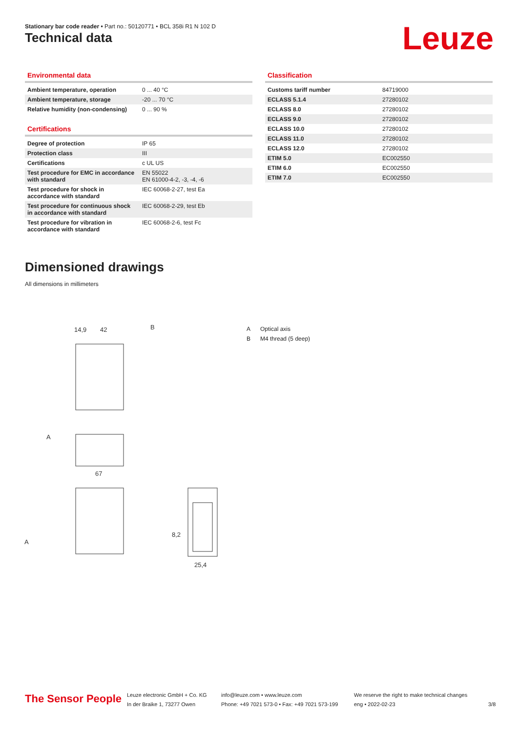Stationary bar code reader • Part no.: 50120771 • BCL 358i R1 N 102 D
Technical data Leuze
Environmental data
| Ambient temperature, operation | 0 ... 40 °C |
| Ambient temperature, storage | -20 ... 70 °C |
| Relative humidity (non-condensing) | 0 ... 90 % |
Certifications
| Degree of protection | IP 65 |
| Protection class | III |
| Certifications | c UL US |
| Test procedure for EMC in accordance with standard | EN 55022 EN 61000-4-2, -3, -4, -6 |
| Test procedure for shock in accordance with standard | IEC 60068-2-27, test Ea |
| Test procedure for continuous shock in accordance with standard | IEC 60068-2-29, test Eb |
| Test procedure for vibration in accordance with standard | IEC 60068-2-6, test Fc |
Classification
| Customs tariff number | 84719000 |
| ECLASS 5.1.4 | 27280102 |
| ECLASS 8.0 | 27280102 |
| ECLASS 9.0 | 27280102 |
| ECLASS 10.0 | 27280102 |
| ECLASS 11.0 | 27280102 |
| ECLASS 12.0 | 27280102 |
| ETIM 5.0 | EC002550 |
| ETIM 6.0 | EC002550 |
| ETIM 7.0 | EC002550 |
Dimensioned drawings
All dimensions in millimeters
14,9
42
B
67
A
A
8,2
25,4
A Optical axis
B M4 thread (5 deep)
The Sensor People
Leuze electronic GmbH + Co. KG
In der Braike 1, 73277 Owen
info@leuze.com • www.leuze.com
Phone: +49 7021 573-0 • Fax: +49 7021 573-199
We reserve the right to make technical changes
eng • 2022-02-23
3/8